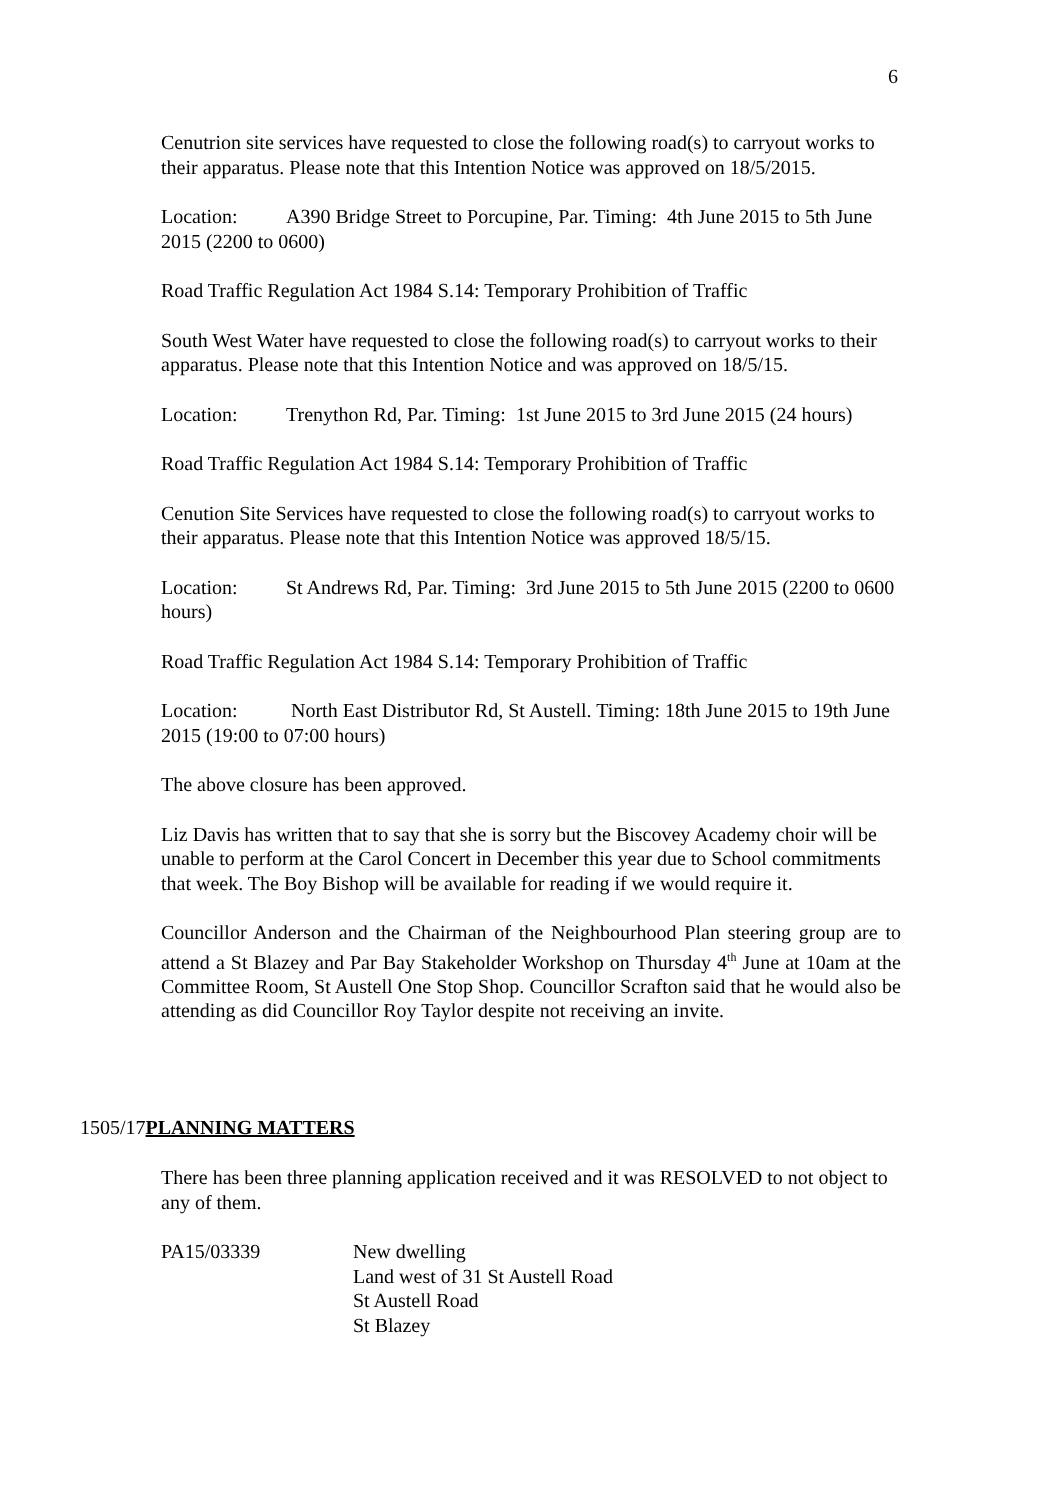6
Cenutrion site services have requested to close the following road(s) to carryout works to their apparatus. Please note that this Intention Notice was approved on 18/5/2015.
Location: A390 Bridge Street to Porcupine, Par. Timing: 4th June 2015 to 5th June 2015 (2200 to 0600)
Road Traffic Regulation Act 1984 S.14: Temporary Prohibition of Traffic
South West Water have requested to close the following road(s) to carryout works to their apparatus. Please note that this Intention Notice and was approved on 18/5/15.
Location: Trenython Rd, Par. Timing: 1st June 2015 to 3rd June 2015 (24 hours)
Road Traffic Regulation Act 1984 S.14: Temporary Prohibition of Traffic
Cenution Site Services have requested to close the following road(s) to carryout works to their apparatus. Please note that this Intention Notice was approved 18/5/15.
Location: St Andrews Rd, Par. Timing: 3rd June 2015 to 5th June 2015 (2200 to 0600 hours)
Road Traffic Regulation Act 1984 S.14: Temporary Prohibition of Traffic
Location: North East Distributor Rd, St Austell. Timing: 18th June 2015 to 19th June 2015 (19:00 to 07:00 hours)
The above closure has been approved.
Liz Davis has written that to say that she is sorry but the Biscovey Academy choir will be unable to perform at the Carol Concert in December this year due to School commitments that week. The Boy Bishop will be available for reading if we would require it.
Councillor Anderson and the Chairman of the Neighbourhood Plan steering group are to attend a St Blazey and Par Bay Stakeholder Workshop on Thursday 4<sup>th</sup> June at 10am at the Committee Room, St Austell One Stop Shop. Councillor Scrafton said that he would also be attending as did Councillor Roy Taylor despite not receiving an invite.
1505/17PLANNING MATTERS
There has been three planning application received and it was RESOLVED to not object to any of them.
PA15/03339 New dwelling
Land west of 31 St Austell Road
St Austell Road
St Blazey